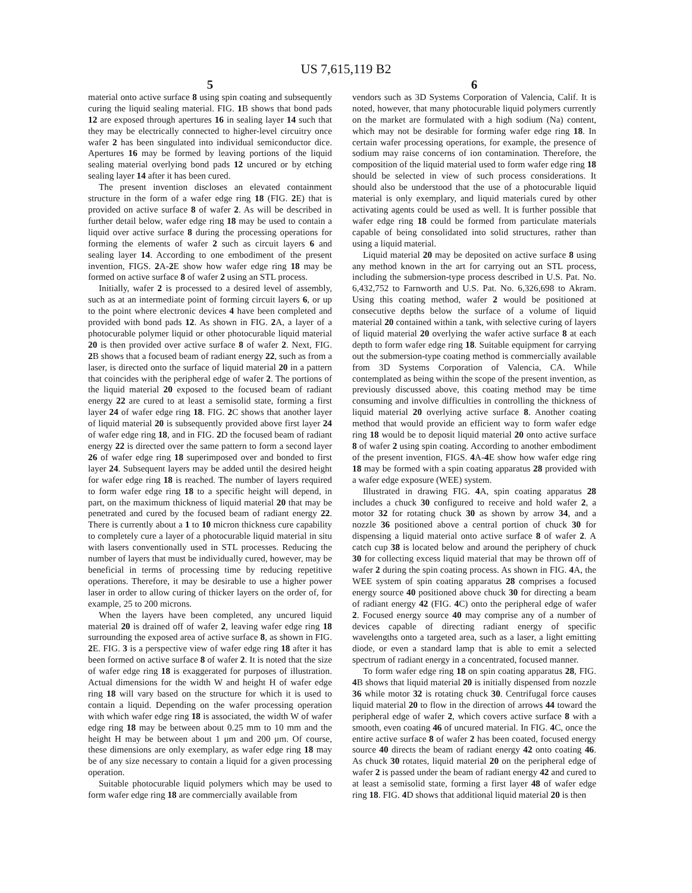US 7,615,119 B2
5
material onto active surface 8 using spin coating and subsequently curing the liquid sealing material. FIG. 1 B shows that bond pads 12 are exposed through apertures 16 in sealing layer 14 such that they may be electrically connected to higher-level circuitry once wafer 2 has been singulated into individual semiconductor dice. Apertures 16 may be formed by leaving portions of the liquid sealing material overlying bond pads 12 uncured or by etching sealing layer 14 after it has been cured.
The present invention discloses an elevated containment structure in the form of a wafer edge ring 18 (FIG. 2 E) that is provided on active surface 8 of wafer 2. As will be described in further detail below, wafer edge ring 18 may be used to contain a liquid over active surface 8 during the processing operations for forming the elements of wafer 2 such as circuit layers 6 and sealing layer 14. According to one embodiment of the present invention, FIGS. 2 A-2 E show how wafer edge ring 18 may be formed on active surface 8 of wafer 2 using an STL process.
Initially, wafer 2 is processed to a desired level of assembly, such as at an intermediate point of forming circuit layers 6, or up to the point where electronic devices 4 have been completed and provided with bond pads 12. As shown in FIG. 2 A, a layer of a photocurable polymer liquid or other photocurable liquid material 20 is then provided over active surface 8 of wafer 2. Next, FIG. 2 B shows that a focused beam of radiant energy 22, such as from a laser, is directed onto the surface of liquid material 20 in a pattern that coincides with the peripheral edge of wafer 2. The portions of the liquid material 20 exposed to the focused beam of radiant energy 22 are cured to at least a semisolid state, forming a first layer 24 of wafer edge ring 18. FIG. 2 C shows that another layer of liquid material 20 is subsequently provided above first layer 24 of wafer edge ring 18, and in FIG. 2 D the focused beam of radiant energy 22 is directed over the same pattern to form a second layer 26 of wafer edge ring 18 superimposed over and bonded to first layer 24. Subsequent layers may be added until the desired height for wafer edge ring 18 is reached. The number of layers required to form wafer edge ring 18 to a specific height will depend, in part, on the maximum thickness of liquid material 20 that may be penetrated and cured by the focused beam of radiant energy 22. There is currently about a 1 to 10 micron thickness cure capability to completely cure a layer of a photocurable liquid material in situ with lasers conventionally used in STL processes. Reducing the number of layers that must be individually cured, however, may be beneficial in terms of processing time by reducing repetitive operations. Therefore, it may be desirable to use a higher power laser in order to allow curing of thicker layers on the order of, for example, 25 to 200 microns.
When the layers have been completed, any uncured liquid material 20 is drained off of wafer 2, leaving wafer edge ring 18 surrounding the exposed area of active surface 8, as shown in FIG. 2 E. FIG. 3 is a perspective view of wafer edge ring 18 after it has been formed on active surface 8 of wafer 2. It is noted that the size of wafer edge ring 18 is exaggerated for purposes of illustration. Actual dimensions for the width W and height H of wafer edge ring 18 will vary based on the structure for which it is used to contain a liquid. Depending on the wafer processing operation with which wafer edge ring 18 is associated, the width W of wafer edge ring 18 may be between about 0.25 mm to 10 mm and the height H may be between about 1 μm and 200 μm. Of course, these dimensions are only exemplary, as wafer edge ring 18 may be of any size necessary to contain a liquid for a given processing operation.
Suitable photocurable liquid polymers which may be used to form wafer edge ring 18 are commercially available from
6
vendors such as 3D Systems Corporation of Valencia, Calif. It is noted, however, that many photocurable liquid polymers currently on the market are formulated with a high sodium (Na) content, which may not be desirable for forming wafer edge ring 18. In certain wafer processing operations, for example, the presence of sodium may raise concerns of ion contamination. Therefore, the composition of the liquid material used to form wafer edge ring 18 should be selected in view of such process considerations. It should also be understood that the use of a photocurable liquid material is only exemplary, and liquid materials cured by other activating agents could be used as well. It is further possible that wafer edge ring 18 could be formed from particulate materials capable of being consolidated into solid structures, rather than using a liquid material.
Liquid material 20 may be deposited on active surface 8 using any method known in the art for carrying out an STL process, including the submersion-type process described in U.S. Pat. No. 6,432,752 to Farnworth and U.S. Pat. No. 6,326,698 to Akram. Using this coating method, wafer 2 would be positioned at consecutive depths below the surface of a volume of liquid material 20 contained within a tank, with selective curing of layers of liquid material 20 overlying the wafer active surface 8 at each depth to form wafer edge ring 18. Suitable equipment for carrying out the submersion-type coating method is commercially available from 3D Systems Corporation of Valencia, CA. While contemplated as being within the scope of the present invention, as previously discussed above, this coating method may be time consuming and involve difficulties in controlling the thickness of liquid material 20 overlying active surface 8. Another coating method that would provide an efficient way to form wafer edge ring 18 would be to deposit liquid material 20 onto active surface 8 of wafer 2 using spin coating. According to another embodiment of the present invention, FIGS. 4 A-4 E show how wafer edge ring 18 may be formed with a spin coating apparatus 28 provided with a wafer edge exposure (WEE) system.
Illustrated in drawing FIG. 4 A, spin coating apparatus 28 includes a chuck 30 configured to receive and hold wafer 2, a motor 32 for rotating chuck 30 as shown by arrow 34, and a nozzle 36 positioned above a central portion of chuck 30 for dispensing a liquid material onto active surface 8 of wafer 2. A catch cup 38 is located below and around the periphery of chuck 30 for collecting excess liquid material that may be thrown off of wafer 2 during the spin coating process. As shown in FIG. 4 A, the WEE system of spin coating apparatus 28 comprises a focused energy source 40 positioned above chuck 30 for directing a beam of radiant energy 42 (FIG. 4 C) onto the peripheral edge of wafer 2. Focused energy source 40 may comprise any of a number of devices capable of directing radiant energy of specific wavelengths onto a targeted area, such as a laser, a light emitting diode, or even a standard lamp that is able to emit a selected spectrum of radiant energy in a concentrated, focused manner.
To form wafer edge ring 18 on spin coating apparatus 28, FIG. 4 B shows that liquid material 20 is initially dispensed from nozzle 36 while motor 32 is rotating chuck 30. Centrifugal force causes liquid material 20 to flow in the direction of arrows 44 toward the peripheral edge of wafer 2, which covers active surface 8 with a smooth, even coating 46 of uncured material. In FIG. 4 C, once the entire active surface 8 of wafer 2 has been coated, focused energy source 40 directs the beam of radiant energy 42 onto coating 46. As chuck 30 rotates, liquid material 20 on the peripheral edge of wafer 2 is passed under the beam of radiant energy 42 and cured to at least a semisolid state, forming a first layer 48 of wafer edge ring 18. FIG. 4 D shows that additional liquid material 20 is then